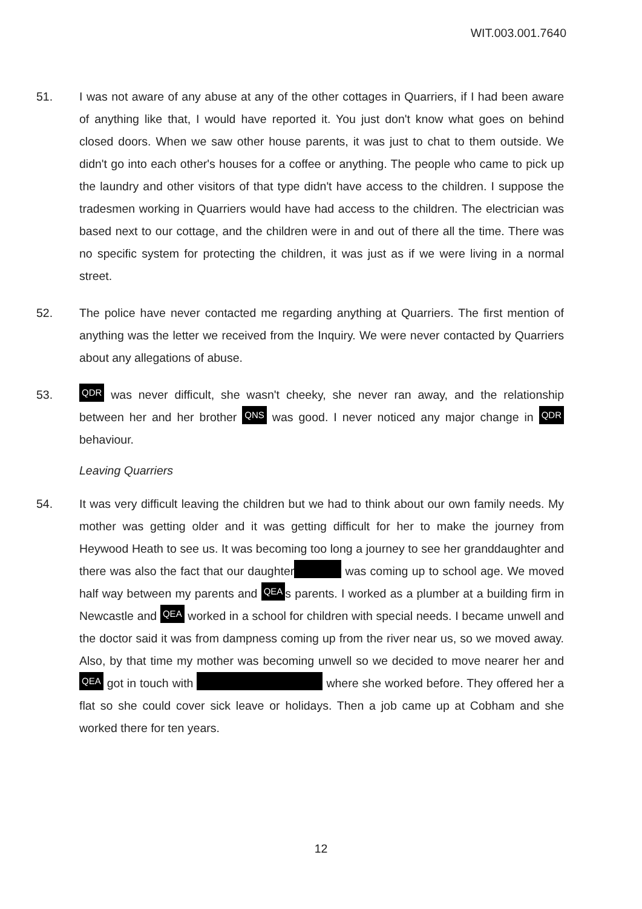WIT.003.001.7640
51. I was not aware of any abuse at any of the other cottages in Quarriers, if I had been aware of anything like that, I would have reported it. You just don't know what goes on behind closed doors. When we saw other house parents, it was just to chat to them outside. We didn't go into each other's houses for a coffee or anything. The people who came to pick up the laundry and other visitors of that type didn't have access to the children. I suppose the tradesmen working in Quarriers would have had access to the children. The electrician was based next to our cottage, and the children were in and out of there all the time. There was no specific system for protecting the children, it was just as if we were living in a normal street.
52. The police have never contacted me regarding anything at Quarriers. The first mention of anything was the letter we received from the Inquiry. We were never contacted by Quarriers about any allegations of abuse.
53.
QDR was never difficult, she wasn't cheeky, she never ran away, and the relationship between her and her brother QNS was good. I never noticed any major change in QDR behaviour.
Leaving Quarriers
54. It was very difficult leaving the children but we had to think about our own family needs. My mother was getting older and it was getting difficult for her to make the journey from Heywood Heath to see us. It was becoming too long a journey to see her granddaughter and there was also the fact that our daughter was coming up to school age. We moved half way between my parents and QEA s parents. I worked as a plumber at a building firm in Newcastle and QEA worked in a school for children with special needs. I became unwell and the doctor said it was from dampness coming up from the river near us, so we moved away. Also, by that time my mother was becoming unwell so we decided to move nearer her and QEA got in touch with where she worked before. They offered her a flat so she could cover sick leave or holidays. Then a job came up at Cobham and she worked there for ten years.
12